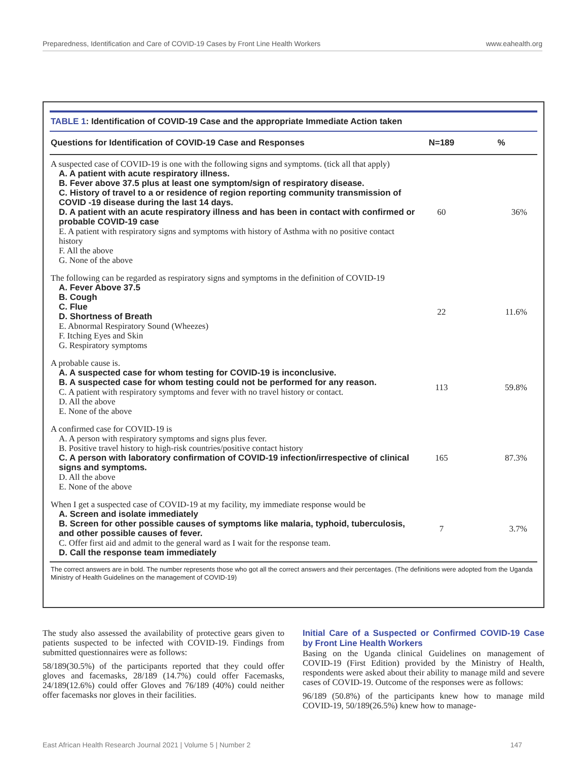Preparedness, Identification and Care of COVID-19 Cases by Front Line Health Workers www.eahealth.org
TABLE 1: Identification of COVID-19 Case and the appropriate Immediate Action taken
| Questions for Identification of COVID-19 Case and Responses | N=189 | % |
| --- | --- | --- |
| A suspected case of COVID-19 is one with the following signs and symptoms. (tick all that apply) A. A patient with acute respiratory illness. B. Fever above 37.5 plus at least one symptom/sign of respiratory disease. C. History of travel to a or residence of region reporting community transmission of COVID -19 disease during the last 14 days. D. A patient with an acute respiratory illness and has been in contact with confirmed or probable COVID-19 case E. A patient with respiratory signs and symptoms with history of Asthma with no positive contact history F. All the above G. None of the above | 60 | 36% |
| The following can be regarded as respiratory signs and symptoms in the definition of COVID-19 A. Fever Above 37.5 B. Cough C. Flue D. Shortness of Breath E. Abnormal Respiratory Sound (Wheezes) F. Itching Eyes and Skin G. Respiratory symptoms | 22 | 11.6% |
| A probable cause is. A. A suspected case for whom testing for COVID-19 is inconclusive. B. A suspected case for whom testing could not be performed for any reason. C. A patient with respiratory symptoms and fever with no travel history or contact. D. All the above E. None of the above | 113 | 59.8% |
| A confirmed case for COVID-19 is A. A person with respiratory symptoms and signs plus fever. B. Positive travel history to high-risk countries/positive contact history C. A person with laboratory confirmation of COVID-19 infection/irrespective of clinical signs and symptoms. D. All the above E. None of the above | 165 | 87.3% |
| When I get a suspected case of COVID-19 at my facility, my immediate response would be A. Screen and isolate immediately B. Screen for other possible causes of symptoms like malaria, typhoid, tuberculosis, and other possible causes of fever. C. Offer first aid and admit to the general ward as I wait for the response team. D. Call the response team immediately | 7 | 3.7% |
The correct answers are in bold. The number represents those who got all the correct answers and their percentages. (The definitions were adopted from the Uganda Ministry of Health Guidelines on the management of COVID-19)
The study also assessed the availability of protective gears given to patients suspected to be infected with COVID-19. Findings from submitted questionnaires were as follows:
58/189(30.5%) of the participants reported that they could offer gloves and facemasks, 28/189 (14.7%) could offer Facemasks, 24/189(12.6%) could offer Gloves and 76/189 (40%) could neither offer facemasks nor gloves in their facilities.
Initial Care of a Suspected or Confirmed COVID-19 Case by Front Line Health Workers
Basing on the Uganda clinical Guidelines on management of COVID-19 (First Edition) provided by the Ministry of Health, respondents were asked about their ability to manage mild and severe cases of COVID-19. Outcome of the responses were as follows:
96/189 (50.8%) of the participants knew how to manage mild COVID-19, 50/189(26.5%) knew how to manage-
East African Health Research Journal 2021 | Volume 5 | Number 2 147